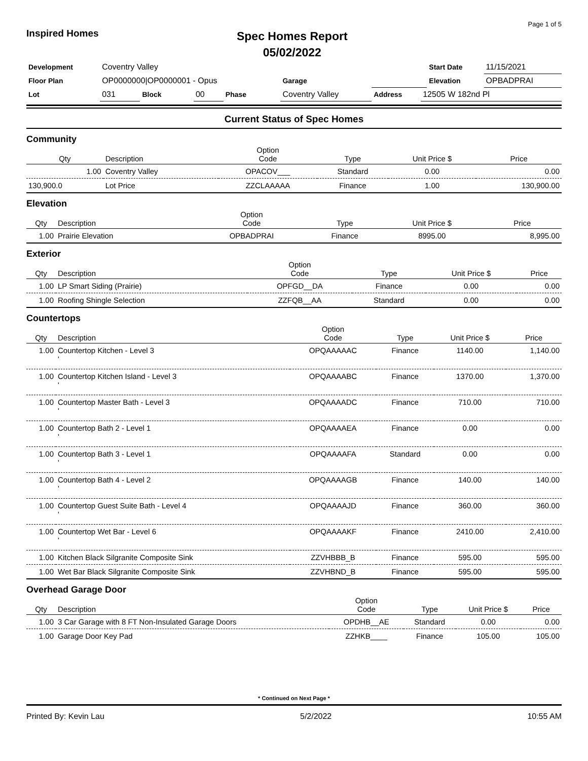Page 1 of 5
Inspired Homes
Spec Homes Report
05/02/2022
| Development | Coventry Valley | | | | | | | Start Date | 11/15/2021 |
| Floor Plan | OP0000000/OP0000001 - Opus | | | | Garage | | | Elevation | OPBADPRAI |
| Lot | 031 | Block | 00 | Phase | Coventry Valley | Address | 12505 W 182nd Pl | | |
Current Status of Spec Homes
Community
| Qty | Description | Option Code | Type | Unit Price $ | Price |
| --- | --- | --- | --- | --- | --- |
| 1.00 | Coventry Valley | OPACOV___ | Standard | 0.00 | 0.00 |
| 130,900.0 | Lot Price | ZZCLAAAAA | Finance | 1.00 | 130,900.00 |
Elevation
| Qty | Description | Option Code | Type | Unit Price $ | Price |
| --- | --- | --- | --- | --- | --- |
| 1.00 | Prairie Elevation | OPBADPRAI | Finance | 8995.00 | 8,995.00 |
Exterior
| Qty | Description | Option Code | Type | Unit Price $ | Price |
| --- | --- | --- | --- | --- | --- |
| 1.00 | LP Smart Siding (Prairie) | OPFGD__DA | Finance | 0.00 | 0.00 |
| 1.00 | Roofing Shingle Selection | ZZFQB__AA | Standard | 0.00 | 0.00 |
Countertops
| Qty | Description | Option Code | Type | Unit Price $ | Price |
| --- | --- | --- | --- | --- | --- |
| 1.00 | Countertop Kitchen - Level 3 ' | OPQAAAAAC | Finance | 1140.00 | 1,140.00 |
| 1.00 | Countertop Kitchen Island - Level 3 ' | OPQAAAABC | Finance | 1370.00 | 1,370.00 |
| 1.00 | Countertop Master Bath - Level 3 ' | OPQAAAADC | Finance | 710.00 | 710.00 |
| 1.00 | Countertop Bath 2 - Level 1 ' | OPQAAAAEA | Finance | 0.00 | 0.00 |
| 1.00 | Countertop Bath 3 - Level 1 ' | OPQAAAAFA | Standard | 0.00 | 0.00 |
| 1.00 | Countertop Bath 4 - Level 2 ' | OPQAAAAGB | Finance | 140.00 | 140.00 |
| 1.00 | Countertop Guest Suite Bath - Level 4 ' | OPQAAAAJD | Finance | 360.00 | 360.00 |
| 1.00 | Countertop Wet Bar - Level 6 ' | OPQAAAAKF | Finance | 2410.00 | 2,410.00 |
| 1.00 | Kitchen Black Silgranite Composite Sink | ZZVHBBB_B | Finance | 595.00 | 595.00 |
| 1.00 | Wet Bar Black Silgranite Composite Sink | ZZVHBND_B | Finance | 595.00 | 595.00 |
Overhead Garage Door
| Qty | Description | Option Code | Type | Unit Price $ | Price |
| --- | --- | --- | --- | --- | --- |
| 1.00 | 3 Car Garage with 8 FT Non-Insulated Garage Doors | OPDHB__AE | Standard | 0.00 | 0.00 |
| 1.00 | Garage Door Key Pad | ZZHKB____ | Finance | 105.00 | 105.00 |
* Continued on Next Page *
Printed By: Kevin Lau 5/2/2022 10:55 AM